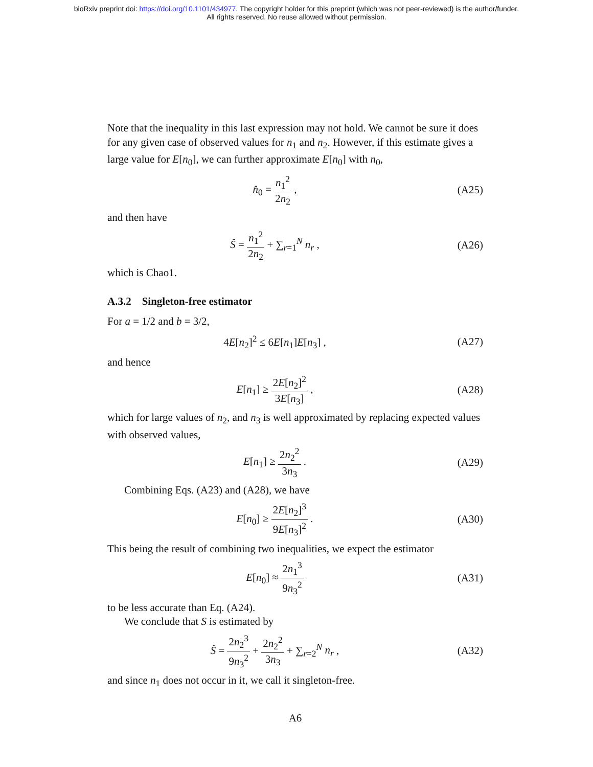bioRxiv preprint doi: https://doi.org/10.1101/434977. The copyright holder for this preprint (which was not peer-reviewed) is the author/funder.
All rights reserved. No reuse allowed without permission.
Note that the inequality in this last expression may not hold. We cannot be sure it does for any given case of observed values for n<sub>1</sub> and n<sub>2</sub>. However, if this estimate gives a large value for E[n<sub>0</sub>], we can further approximate E[n<sub>0</sub>] with n<sub>0</sub>,
n̂<sub>0</sub> = n<sub>1</sub><sup>2</sup> 2n<sub>2</sub> , (A25)
and then have
Ŝ = n<sub>1</sub><sup>2</sup> 2n<sub>2</sub> + ∑<sub>r=1</sub><sup>N</sup> n<sub>r</sub> , (A26)
which is Chao1.
A.3.2 Singleton-free estimator
For a = 1/2 and b = 3/2,
4E[n<sub>2</sub>]<sup>2</sup> ≤ 6E[n<sub>1</sub>]E[n<sub>3</sub>] , (A27)
and hence
E[n<sub>1</sub>] ≥ 2E[n<sub>2</sub>]<sup>2</sup> 3E[n<sub>3</sub>] , (A28)
which for large values of n<sub>2</sub>, and n<sub>3</sub> is well approximated by replacing expected values with observed values,
E[n<sub>1</sub>] ≥ 2n<sub>2</sub><sup>2</sup> 3n<sub>3</sub> . (A29)
Combining Eqs. (A23) and (A28), we have
E[n<sub>0</sub>] ≥ 2E[n<sub>2</sub>]<sup>3</sup> 9E[n<sub>3</sub>]<sup>2</sup> . (A30)
This being the result of combining two inequalities, we expect the estimator
E[n<sub>0</sub>] ≈ 2n<sub>1</sub><sup>3</sup> 9n<sub>3</sub><sup>2</sup>
(A31)
to be less accurate than Eq. (A24).
We conclude that S is estimated by
Ŝ = 2n<sub>2</sub><sup>3</sup> 9n<sub>3</sub><sup>2</sup> + 2n<sub>2</sub><sup>2</sup> 3n<sub>3</sub> + ∑<sub>r=2</sub><sup>N</sup> n<sub>r</sub> ,
(A32)
and since n<sub>1</sub> does not occur in it, we call it singleton-free.
A6